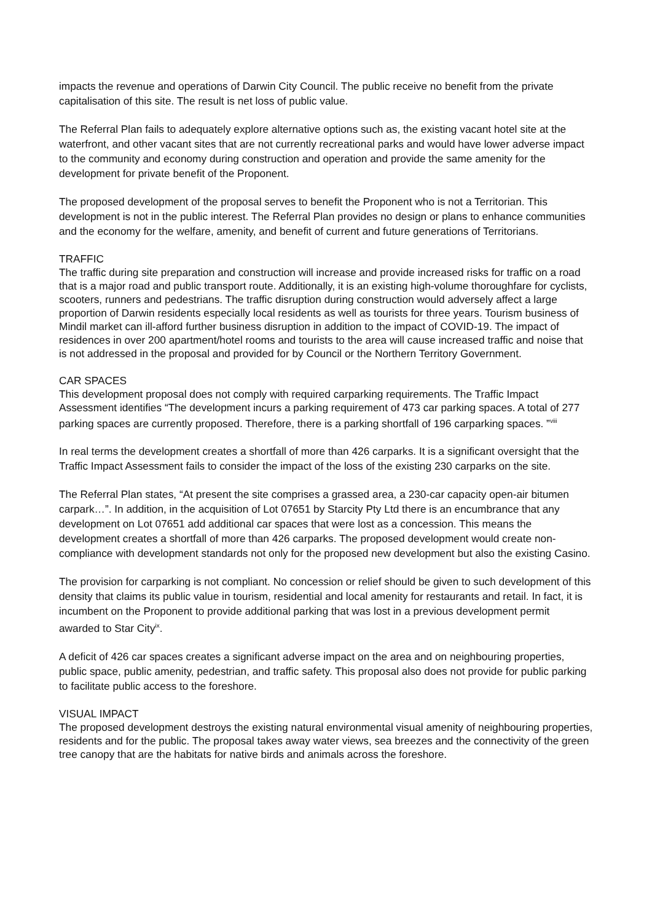impacts the revenue and operations of Darwin City Council. The public receive no benefit from the private capitalisation of this site. The result is net loss of public value.
The Referral Plan fails to adequately explore alternative options such as, the existing vacant hotel site at the waterfront, and other vacant sites that are not currently recreational parks and would have lower adverse impact to the community and economy during construction and operation and provide the same amenity for the development for private benefit of the Proponent.
The proposed development of the proposal serves to benefit the Proponent who is not a Territorian. This development is not in the public interest. The Referral Plan provides no design or plans to enhance communities and the economy for the welfare, amenity, and benefit of current and future generations of Territorians.
TRAFFIC
The traffic during site preparation and construction will increase and provide increased risks for traffic on a road that is a major road and public transport route. Additionally, it is an existing high-volume thoroughfare for cyclists, scooters, runners and pedestrians. The traffic disruption during construction would adversely affect a large proportion of Darwin residents especially local residents as well as tourists for three years. Tourism business of Mindil market can ill-afford further business disruption in addition to the impact of COVID-19. The impact of residences in over 200 apartment/hotel rooms and tourists to the area will cause increased traffic and noise that is not addressed in the proposal and provided for by Council or the Northern Territory Government.
CAR SPACES
This development proposal does not comply with required carparking requirements. The Traffic Impact Assessment identifies “The development incurs a parking requirement of 473 car parking spaces. A total of 277 parking spaces are currently proposed. Therefore, there is a parking shortfall of 196 carparking spaces. ”<sup>viii</sup>
In real terms the development creates a shortfall of more than 426 carparks. It is a significant oversight that the Traffic Impact Assessment fails to consider the impact of the loss of the existing 230 carparks on the site.
The Referral Plan states, “At present the site comprises a grassed area, a 230-car capacity open-air bitumen carpark…”. In addition, in the acquisition of Lot 07651 by Starcity Pty Ltd there is an encumbrance that any development on Lot 07651 add additional car spaces that were lost as a concession. This means the development creates a shortfall of more than 426 carparks. The proposed development would create non-compliance with development standards not only for the proposed new development but also the existing Casino.
The provision for carparking is not compliant. No concession or relief should be given to such development of this density that claims its public value in tourism, residential and local amenity for restaurants and retail. In fact, it is incumbent on the Proponent to provide additional parking that was lost in a previous development permit awarded to Star City<sup>ix</sup>.
A deficit of 426 car spaces creates a significant adverse impact on the area and on neighbouring properties, public space, public amenity, pedestrian, and traffic safety. This proposal also does not provide for public parking to facilitate public access to the foreshore.
VISUAL IMPACT
The proposed development destroys the existing natural environmental visual amenity of neighbouring properties, residents and for the public. The proposal takes away water views, sea breezes and the connectivity of the green tree canopy that are the habitats for native birds and animals across the foreshore.